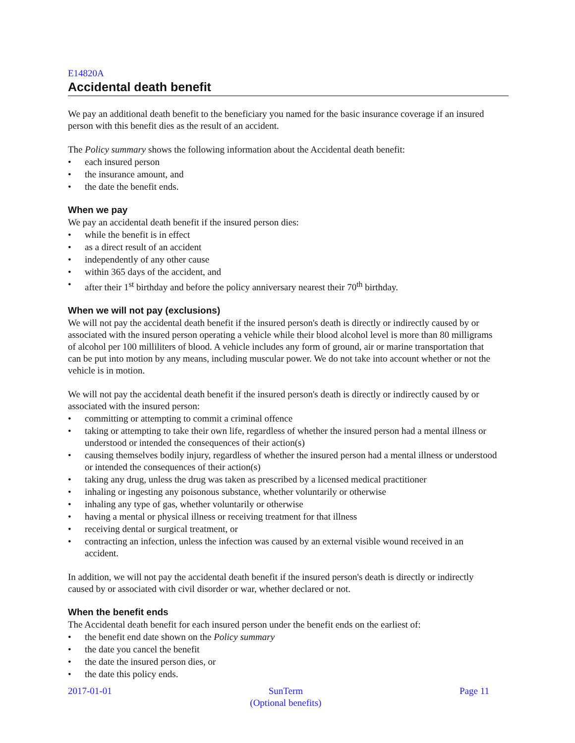E14820A
Accidental death benefit
We pay an additional death benefit to the beneficiary you named for the basic insurance coverage if an insured person with this benefit dies as the result of an accident.
The Policy summary shows the following information about the Accidental death benefit:
• each insured person
• the insurance amount, and
• the date the benefit ends.
When we pay
We pay an accidental death benefit if the insured person dies:
• while the benefit is in effect
• as a direct result of an accident
• independently of any other cause
• within 365 days of the accident, and
• after their 1<sup>st</sup> birthday and before the policy anniversary nearest their 70<sup>th</sup> birthday.
When we will not pay (exclusions)
We will not pay the accidental death benefit if the insured person's death is directly or indirectly caused by or associated with the insured person operating a vehicle while their blood alcohol level is more than 80 milligrams of alcohol per 100 milliliters of blood. A vehicle includes any form of ground, air or marine transportation that can be put into motion by any means, including muscular power. We do not take into account whether or not the vehicle is in motion.
We will not pay the accidental death benefit if the insured person's death is directly or indirectly caused by or associated with the insured person:
• committing or attempting to commit a criminal offence
• taking or attempting to take their own life, regardless of whether the insured person had a mental illness or understood or intended the consequences of their action(s)
• causing themselves bodily injury, regardless of whether the insured person had a mental illness or understood or intended the consequences of their action(s)
• taking any drug, unless the drug was taken as prescribed by a licensed medical practitioner
• inhaling or ingesting any poisonous substance, whether voluntarily or otherwise
• inhaling any type of gas, whether voluntarily or otherwise
• having a mental or physical illness or receiving treatment for that illness
• receiving dental or surgical treatment, or
• contracting an infection, unless the infection was caused by an external visible wound received in an accident.
In addition, we will not pay the accidental death benefit if the insured person's death is directly or indirectly caused by or associated with civil disorder or war, whether declared or not.
When the benefit ends
The Accidental death benefit for each insured person under the benefit ends on the earliest of:
• the benefit end date shown on the Policy summary
• the date you cancel the benefit
• the date the insured person dies, or
• the date this policy ends.
2017-01-01 SunTerm
(Optional benefits)
Page 11